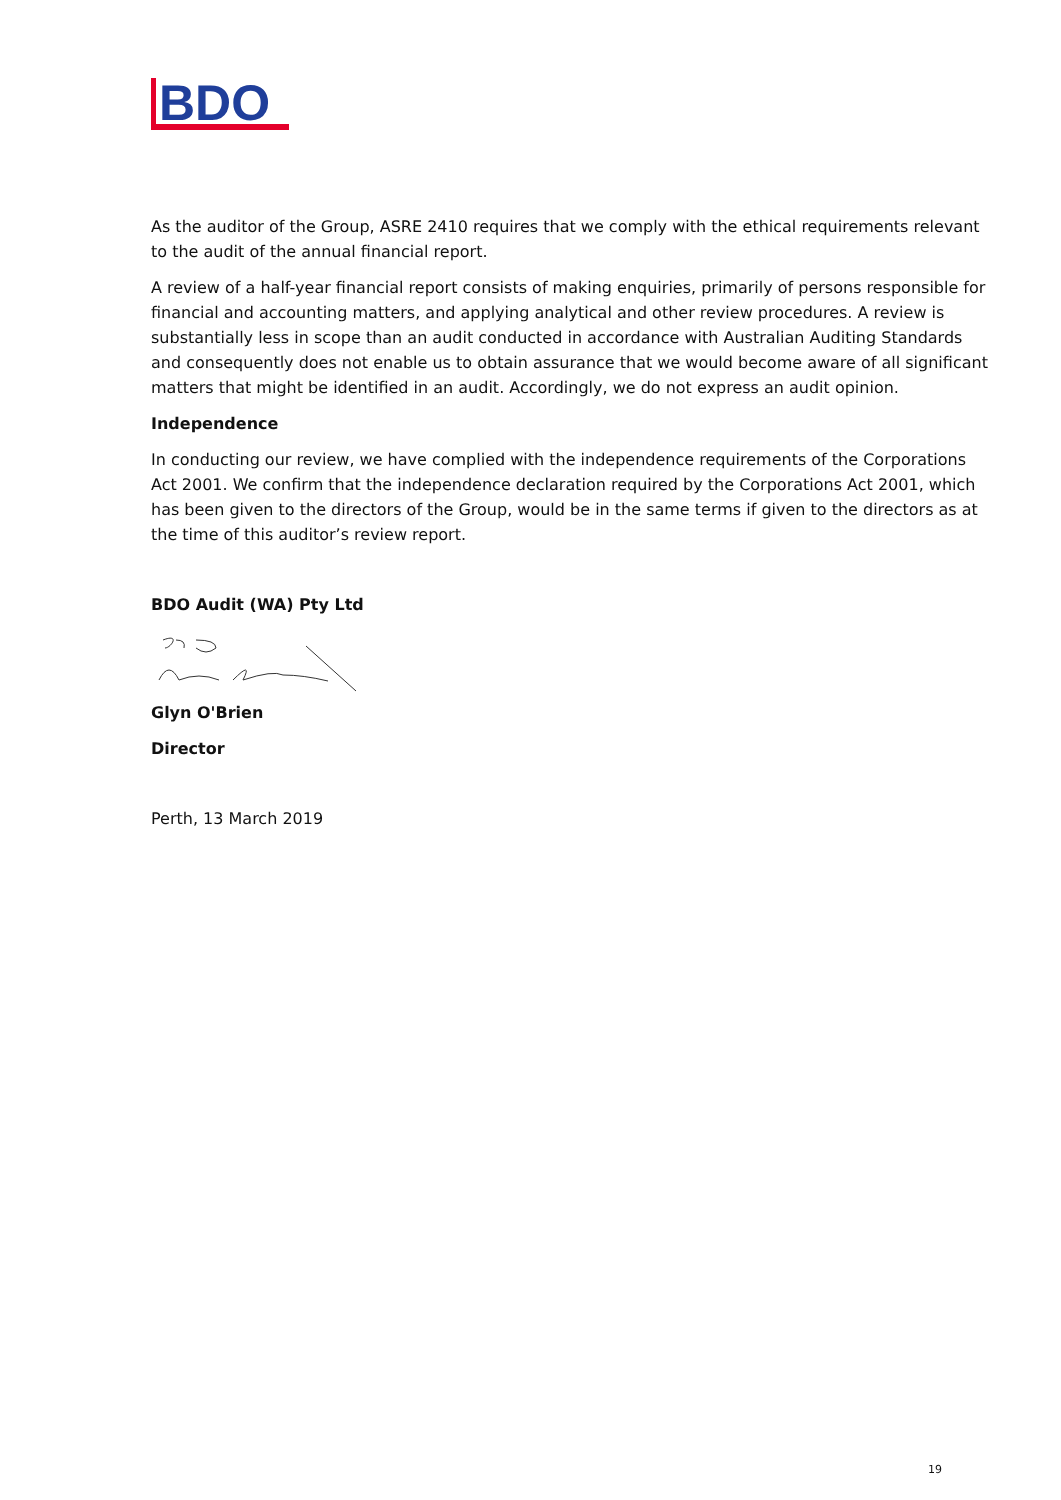BDO
As the auditor of the Group, ASRE 2410 requires that we comply with the ethical requirements relevant to the audit of the annual financial report.
A review of a half-year financial report consists of making enquiries, primarily of persons responsible for financial and accounting matters, and applying analytical and other review procedures. A review is substantially less in scope than an audit conducted in accordance with Australian Auditing Standards and consequently does not enable us to obtain assurance that we would become aware of all significant matters that might be identified in an audit. Accordingly, we do not express an audit opinion.
Independence
In conducting our review, we have complied with the independence requirements of the Corporations Act 2001. We confirm that the independence declaration required by the Corporations Act 2001, which has been given to the directors of the Group, would be in the same terms if given to the directors as at the time of this auditor’s review report.
BDO Audit (WA) Pty Ltd
Glyn O'Brien
Director
Perth, 13 March 2019
19